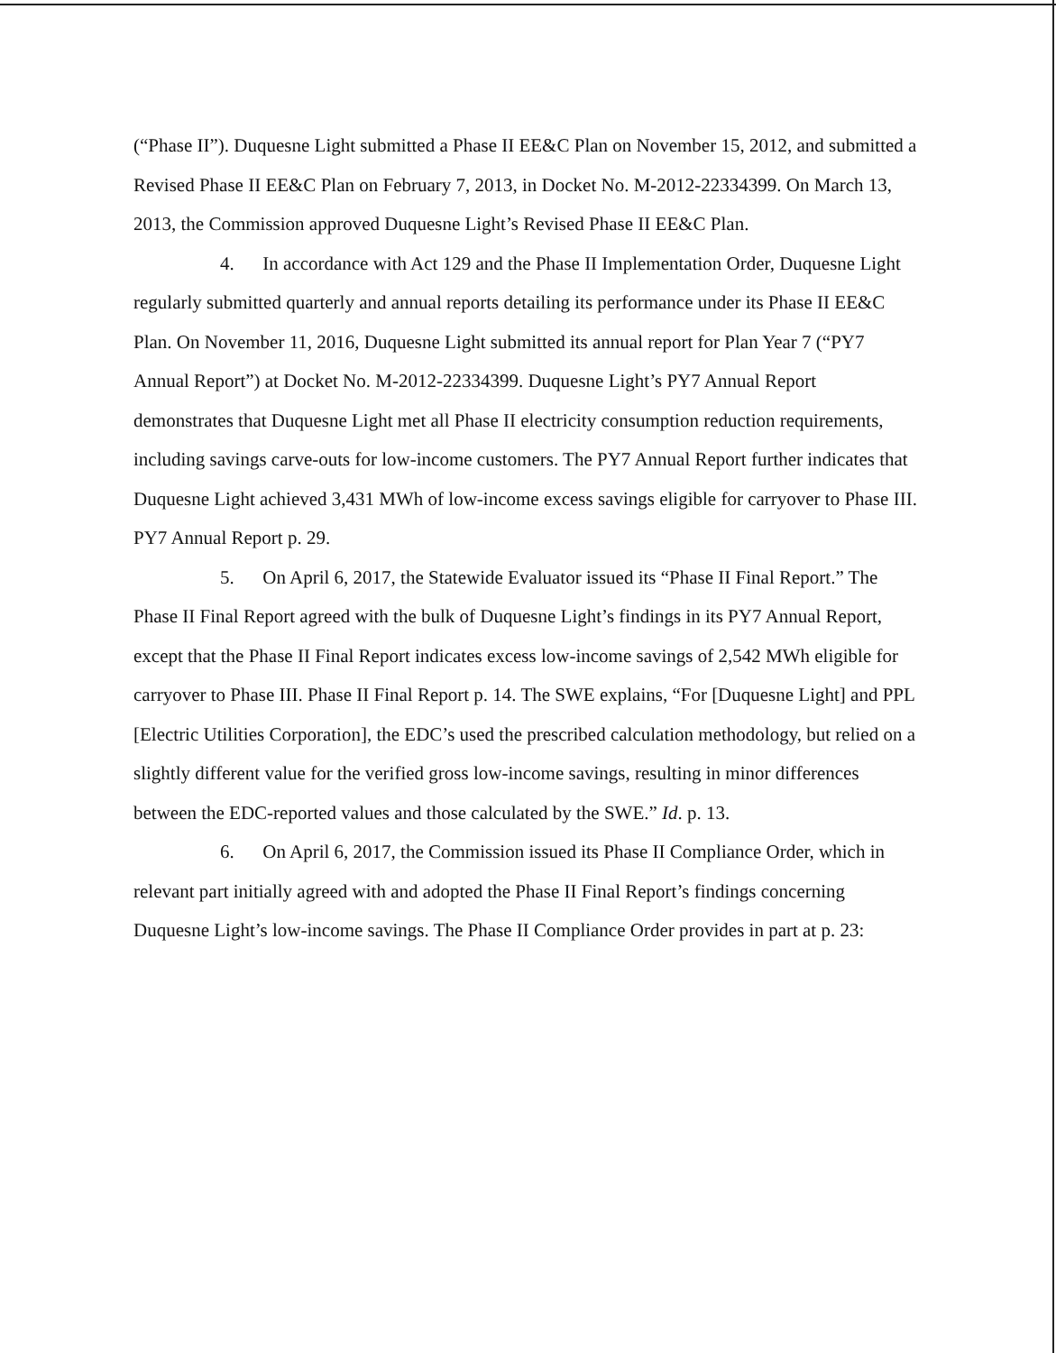(“Phase II”). Duquesne Light submitted a Phase II EE&C Plan on November 15, 2012, and submitted a Revised Phase II EE&C Plan on February 7, 2013, in Docket No. M-2012-22334399. On March 13, 2013, the Commission approved Duquesne Light’s Revised Phase II EE&C Plan.
4. In accordance with Act 129 and the Phase II Implementation Order, Duquesne Light regularly submitted quarterly and annual reports detailing its performance under its Phase II EE&C Plan. On November 11, 2016, Duquesne Light submitted its annual report for Plan Year 7 (“PY7 Annual Report”) at Docket No. M-2012-22334399. Duquesne Light’s PY7 Annual Report demonstrates that Duquesne Light met all Phase II electricity consumption reduction requirements, including savings carve-outs for low-income customers. The PY7 Annual Report further indicates that Duquesne Light achieved 3,431 MWh of low-income excess savings eligible for carryover to Phase III. PY7 Annual Report p. 29.
5. On April 6, 2017, the Statewide Evaluator issued its “Phase II Final Report.” The Phase II Final Report agreed with the bulk of Duquesne Light’s findings in its PY7 Annual Report, except that the Phase II Final Report indicates excess low-income savings of 2,542 MWh eligible for carryover to Phase III. Phase II Final Report p. 14. The SWE explains, “For [Duquesne Light] and PPL [Electric Utilities Corporation], the EDC’s used the prescribed calculation methodology, but relied on a slightly different value for the verified gross low-income savings, resulting in minor differences between the EDC-reported values and those calculated by the SWE.” Id. p. 13.
6. On April 6, 2017, the Commission issued its Phase II Compliance Order, which in relevant part initially agreed with and adopted the Phase II Final Report’s findings concerning Duquesne Light’s low-income savings. The Phase II Compliance Order provides in part at p. 23: